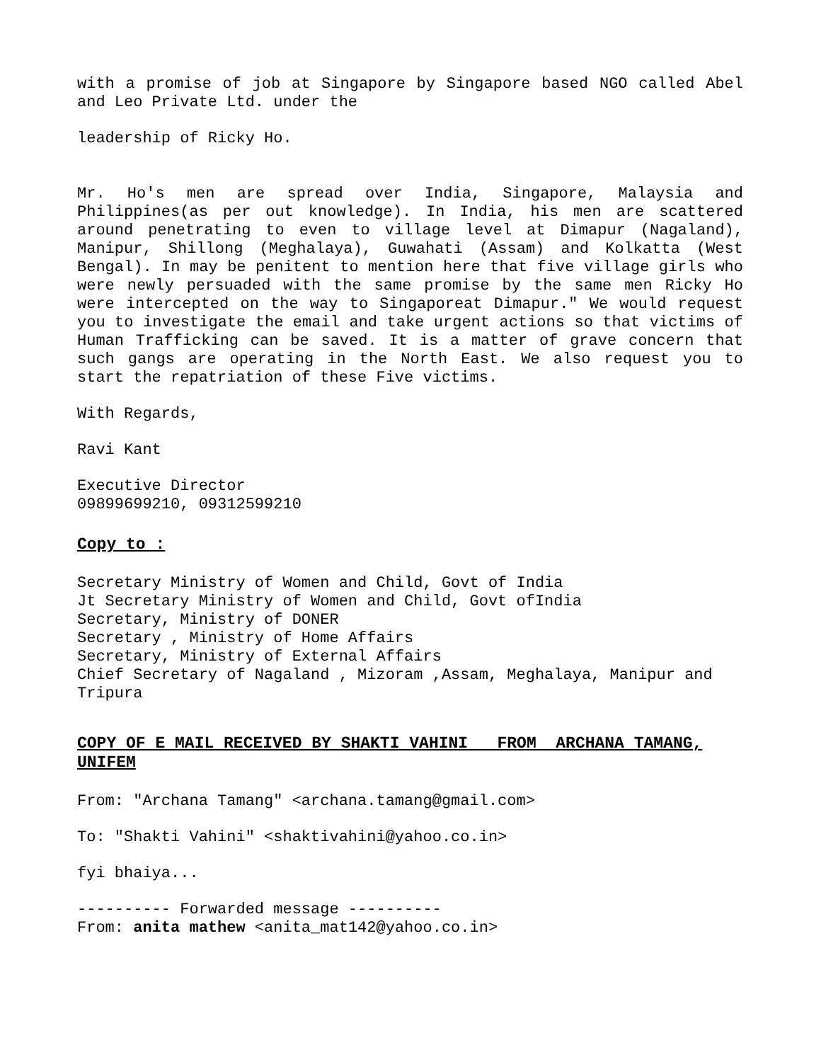with a promise of job at Singapore by Singapore based NGO called Abel and Leo Private Ltd. under the
leadership of Ricky Ho.
Mr. Ho's men are spread over India, Singapore, Malaysia and Philippines(as per out knowledge). In India, his men are scattered around penetrating to even to village level at Dimapur (Nagaland), Manipur, Shillong (Meghalaya), Guwahati (Assam) and Kolkatta (West Bengal). In may be penitent to mention here that five village girls who were newly persuaded with the same promise by the same men Ricky Ho were intercepted on the way to Singaporeat Dimapur." We would request you to investigate the email and take urgent actions so that victims of Human Trafficking can be saved. It is a matter of grave concern that such gangs are operating in the North East. We also request you to start the repatriation of these Five victims.
With Regards,
Ravi Kant
Executive Director
09899699210, 09312599210
Copy to :
Secretary Ministry of Women and Child, Govt of India
Jt Secretary Ministry of Women and Child, Govt ofIndia
Secretary, Ministry of DONER
Secretary , Ministry of Home Affairs
Secretary, Ministry of External Affairs
Chief Secretary of Nagaland , Mizoram ,Assam, Meghalaya, Manipur and Tripura
COPY OF E MAIL RECEIVED BY SHAKTI VAHINI FROM ARCHANA TAMANG, UNIFEM
From: "Archana Tamang" <archana.tamang@gmail.com>
To: "Shakti Vahini" <shaktivahini@yahoo.co.in>
fyi bhaiya...
---------- Forwarded message ----------
From: anita mathew <anita_mat142@yahoo.co.in>